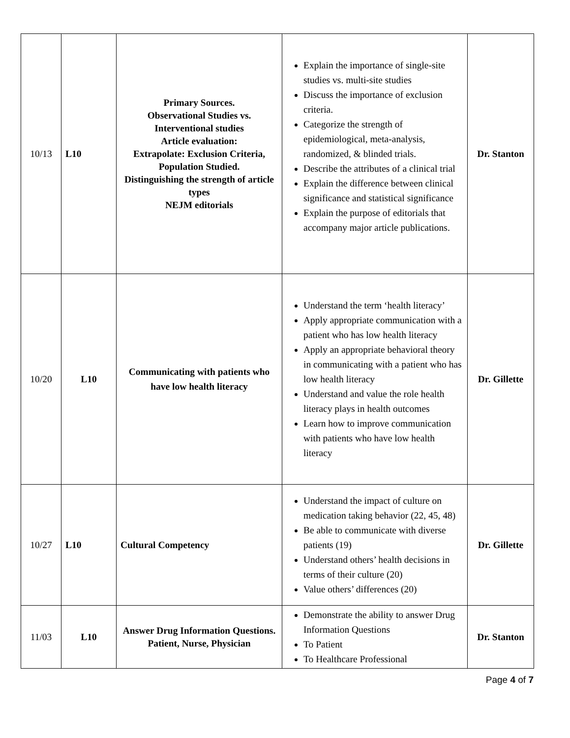| 10/13 | L10 | Primary Sources. Observational Studies vs. Interventional studies Article evaluation: Extrapolate: Exclusion Criteria, Population Studied. Distinguishing the strength of article types NEJM editorials | Explain the importance of single-site studies vs. multi-site studies Discuss the importance of exclusion criteria. Categorize the strength of epidemiological, meta-analysis, randomized, & blinded trials. Describe the attributes of a clinical trial Explain the difference between clinical significance and statistical significance Explain the purpose of editorials that accompany major article publications. | Dr. Stanton |
| 10/20 | L10 | Communicating with patients who have low health literacy | Understand the term ‘health literacy’ Apply appropriate communication with a patient who has low health literacy Apply an appropriate behavioral theory in communicating with a patient who has low health literacy Understand and value the role health literacy plays in health outcomes Learn how to improve communication with patients who have low health literacy | Dr. Gillette |
| 10/27 | L10 | Cultural Competency | Understand the impact of culture on medication taking behavior (22, 45, 48) Be able to communicate with diverse patients (19) Understand others’ health decisions in terms of their culture (20) Value others’ differences (20) | Dr. Gillette |
| 11/03 | L10 | Answer Drug Information Questions. Patient, Nurse, Physician | Demonstrate the ability to answer Drug Information Questions To Patient To Healthcare Professional | Dr. Stanton |
Page 4 of 7